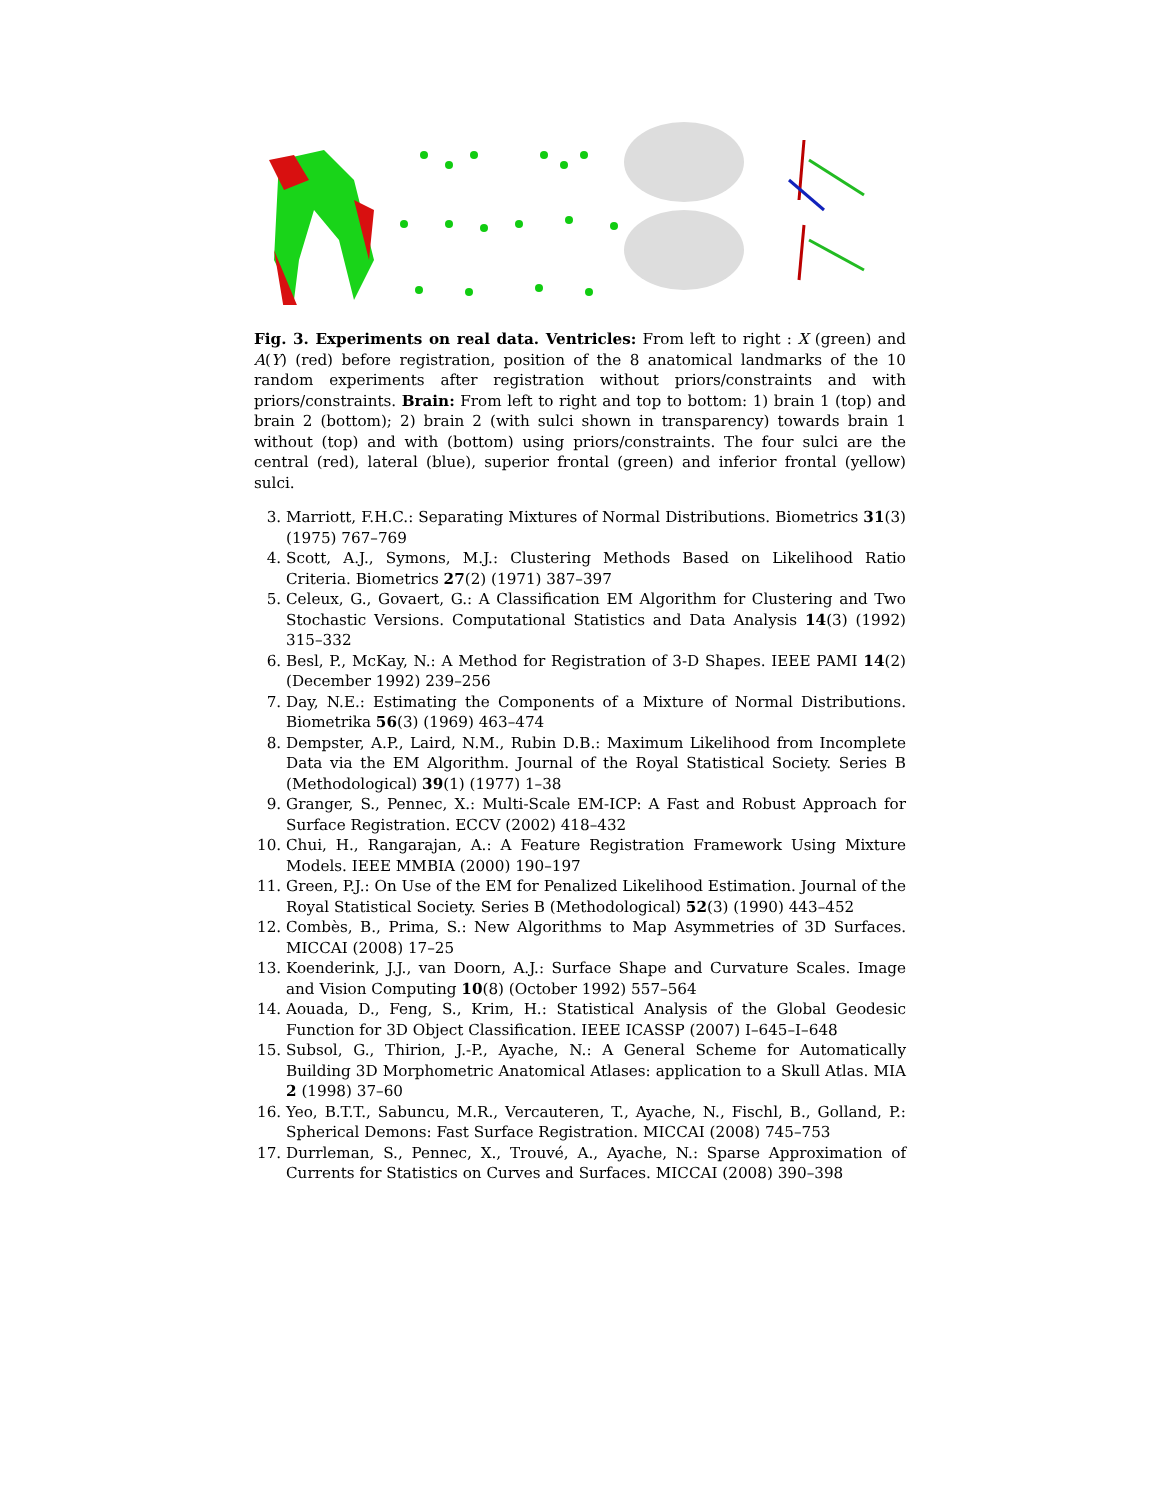Fig. 3. Experiments on real data. Ventricles: From left to right : X (green) and A(Y) (red) before registration, position of the 8 anatomical landmarks of the 10 random experiments after registration without priors/constraints and with priors/constraints. Brain: From left to right and top to bottom: 1) brain 1 (top) and brain 2 (bottom); 2) brain 2 (with sulci shown in transparency) towards brain 1 without (top) and with (bottom) using priors/constraints. The four sulci are the central (red), lateral (blue), superior frontal (green) and inferior frontal (yellow) sulci.
3. Marriott, F.H.C.: Separating Mixtures of Normal Distributions. Biometrics 31(3) (1975) 767–769
4. Scott, A.J., Symons, M.J.: Clustering Methods Based on Likelihood Ratio Criteria. Biometrics 27(2) (1971) 387–397
5. Celeux, G., Govaert, G.: A Classification EM Algorithm for Clustering and Two Stochastic Versions. Computational Statistics and Data Analysis 14(3) (1992) 315–332
6. Besl, P., McKay, N.: A Method for Registration of 3-D Shapes. IEEE PAMI 14(2) (December 1992) 239–256
7. Day, N.E.: Estimating the Components of a Mixture of Normal Distributions. Biometrika 56(3) (1969) 463–474
8. Dempster, A.P., Laird, N.M., Rubin D.B.: Maximum Likelihood from Incomplete Data via the EM Algorithm. Journal of the Royal Statistical Society. Series B (Methodological) 39(1) (1977) 1–38
9. Granger, S., Pennec, X.: Multi-Scale EM-ICP: A Fast and Robust Approach for Surface Registration. ECCV (2002) 418–432
10. Chui, H., Rangarajan, A.: A Feature Registration Framework Using Mixture Models. IEEE MMBIA (2000) 190–197
11. Green, P.J.: On Use of the EM for Penalized Likelihood Estimation. Journal of the Royal Statistical Society. Series B (Methodological) 52(3) (1990) 443–452
12. Combès, B., Prima, S.: New Algorithms to Map Asymmetries of 3D Surfaces. MICCAI (2008) 17–25
13. Koenderink, J.J., van Doorn, A.J.: Surface Shape and Curvature Scales. Image and Vision Computing 10(8) (October 1992) 557–564
14. Aouada, D., Feng, S., Krim, H.: Statistical Analysis of the Global Geodesic Function for 3D Object Classification. IEEE ICASSP (2007) I–645–I–648
15. Subsol, G., Thirion, J.-P., Ayache, N.: A General Scheme for Automatically Building 3D Morphometric Anatomical Atlases: application to a Skull Atlas. MIA 2 (1998) 37–60
16. Yeo, B.T.T., Sabuncu, M.R., Vercauteren, T., Ayache, N., Fischl, B., Golland, P.: Spherical Demons: Fast Surface Registration. MICCAI (2008) 745–753
17. Durrleman, S., Pennec, X., Trouvé, A., Ayache, N.: Sparse Approximation of Currents for Statistics on Curves and Surfaces. MICCAI (2008) 390–398